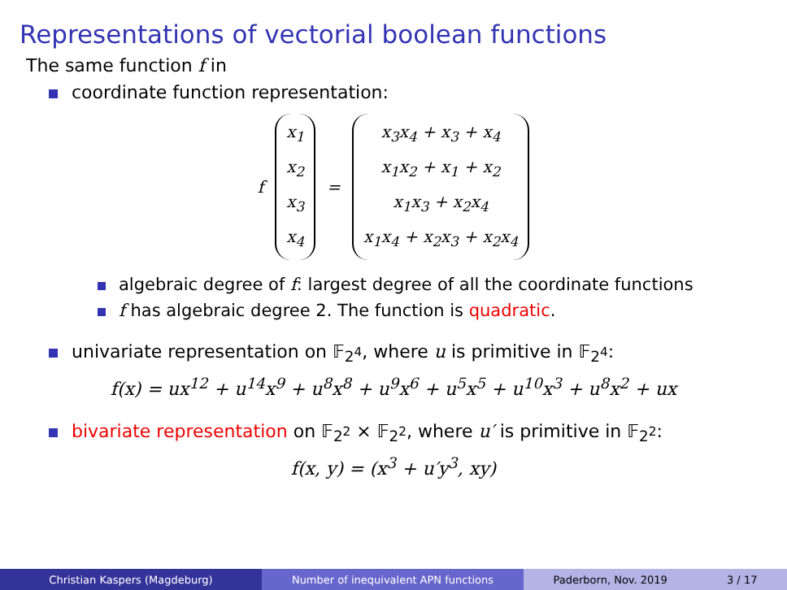Representations of vectorial boolean functions
The same function f in
coordinate function representation:
f
x<sub>1</sub>
x<sub>2</sub>
x<sub>3</sub>
x<sub>4</sub>
=
x<sub>3</sub>x<sub>4</sub> + x<sub>3</sub> + x<sub>4</sub>
x<sub>1</sub>x<sub>2</sub> + x<sub>1</sub> + x<sub>2</sub>
x<sub>1</sub>x<sub>3</sub> + x<sub>2</sub>x<sub>4</sub>
x<sub>1</sub>x<sub>4</sub> + x<sub>2</sub>x<sub>3</sub> + x<sub>2</sub>x<sub>4</sub>
algebraic degree of f: largest degree of all the coordinate functions
f has algebraic degree 2. The function is quadratic.
univariate representation on 𝔽<sub>2<sup>4</sup></sub>, where u is primitive in 𝔽<sub>2<sup>4</sup></sub>:
f(x) = ux<sup>12</sup> + u<sup>14</sup>x<sup>9</sup> + u<sup>8</sup>x<sup>8</sup> + u<sup>9</sup>x<sup>6</sup> + u<sup>5</sup>x<sup>5</sup> + u<sup>10</sup>x<sup>3</sup> + u<sup>8</sup>x<sup>2</sup> + ux
bivariate representation on 𝔽<sub>2<sup>2</sup></sub> × 𝔽<sub>2<sup>2</sup></sub>, where u′ is primitive in 𝔽<sub>2<sup>2</sup></sub>:
f(x, y) = (x<sup>3</sup> + u′y<sup>3</sup>, xy)
Christian Kaspers (Magdeburg) Number of inequivalent APN functions Paderborn, Nov. 2019 3 / 17